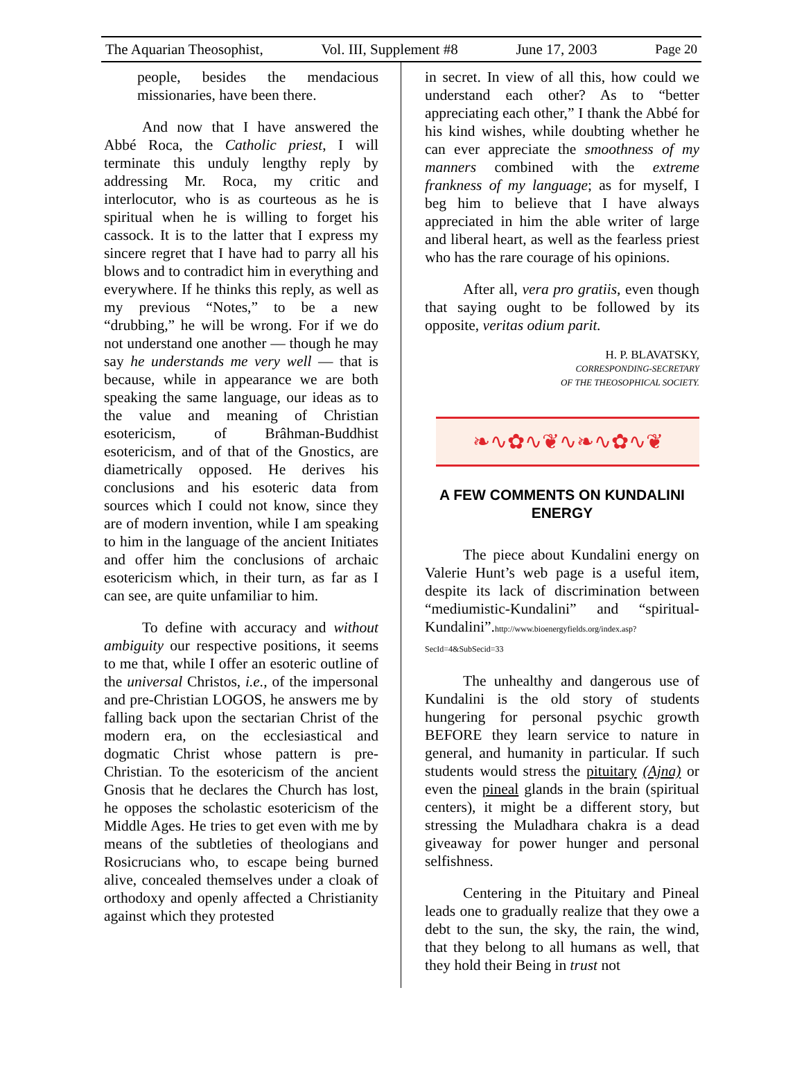The Aquarian Theosophist, Vol. III, Supplement #8 June 17, 2003 Page 20
people, besides the mendacious missionaries, have been there.
And now that I have answered the Abbé Roca, the Catholic priest, I will terminate this unduly lengthy reply by addressing Mr. Roca, my critic and interlocutor, who is as courteous as he is spiritual when he is willing to forget his cassock. It is to the latter that I express my sincere regret that I have had to parry all his blows and to contradict him in everything and everywhere. If he thinks this reply, as well as my previous “Notes,” to be a new “drubbing,” he will be wrong. For if we do not understand one another — though he may say he understands me very well — that is because, while in appearance we are both speaking the same language, our ideas as to the value and meaning of Christian esotericism, of Brâhman-Buddhist esotericism, and of that of the Gnostics, are diametrically opposed. He derives his conclusions and his esoteric data from sources which I could not know, since they are of modern invention, while I am speaking to him in the language of the ancient Initiates and offer him the conclusions of archaic esotericism which, in their turn, as far as I can see, are quite unfamiliar to him.
To define with accuracy and without ambiguity our respective positions, it seems to me that, while I offer an esoteric outline of the universal Christos, i.e., of the impersonal and pre-Christian LOGOS, he answers me by falling back upon the sectarian Christ of the modern era, on the ecclesiastical and dogmatic Christ whose pattern is pre-Christian. To the esotericism of the ancient Gnosis that he declares the Church has lost, he opposes the scholastic esotericism of the Middle Ages. He tries to get even with me by means of the subtleties of theologians and Rosicrucians who, to escape being burned alive, concealed themselves under a cloak of orthodoxy and openly affected a Christianity against which they protested
in secret. In view of all this, how could we understand each other? As to “better appreciating each other,” I thank the Abbé for his kind wishes, while doubting whether he can ever appreciate the smoothness of my manners combined with the extreme frankness of my language; as for myself, I beg him to believe that I have always appreciated in him the able writer of large and liberal heart, as well as the fearless priest who has the rare courage of his opinions.
After all, vera pro gratiis, even though that saying ought to be followed by its opposite, veritas odium parit.
H. P. BLAVATSKY,
CORRESPONDING-SECRETARY
OF THE THEOSOPHICAL SOCIETY.
❧∿✿∿❦∿❧∿✿∿❦
A FEW COMMENTS ON KUNDALINI ENERGY
The piece about Kundalini energy on Valerie Hunt’s web page is a useful item, despite its lack of discrimination between “mediumistic-Kundalini” and “spiritual-Kundalini”.http://www.bioenergyfields.org/index.asp?SecId=4&SubSecid=33
The unhealthy and dangerous use of Kundalini is the old story of students hungering for personal psychic growth BEFORE they learn service to nature in general, and humanity in particular. If such students would stress the pituitary (Ajna) or even the pineal glands in the brain (spiritual centers), it might be a different story, but stressing the Muladhara chakra is a dead giveaway for power hunger and personal selfishness.
Centering in the Pituitary and Pineal leads one to gradually realize that they owe a debt to the sun, the sky, the rain, the wind, that they belong to all humans as well, that they hold their Being in trust not